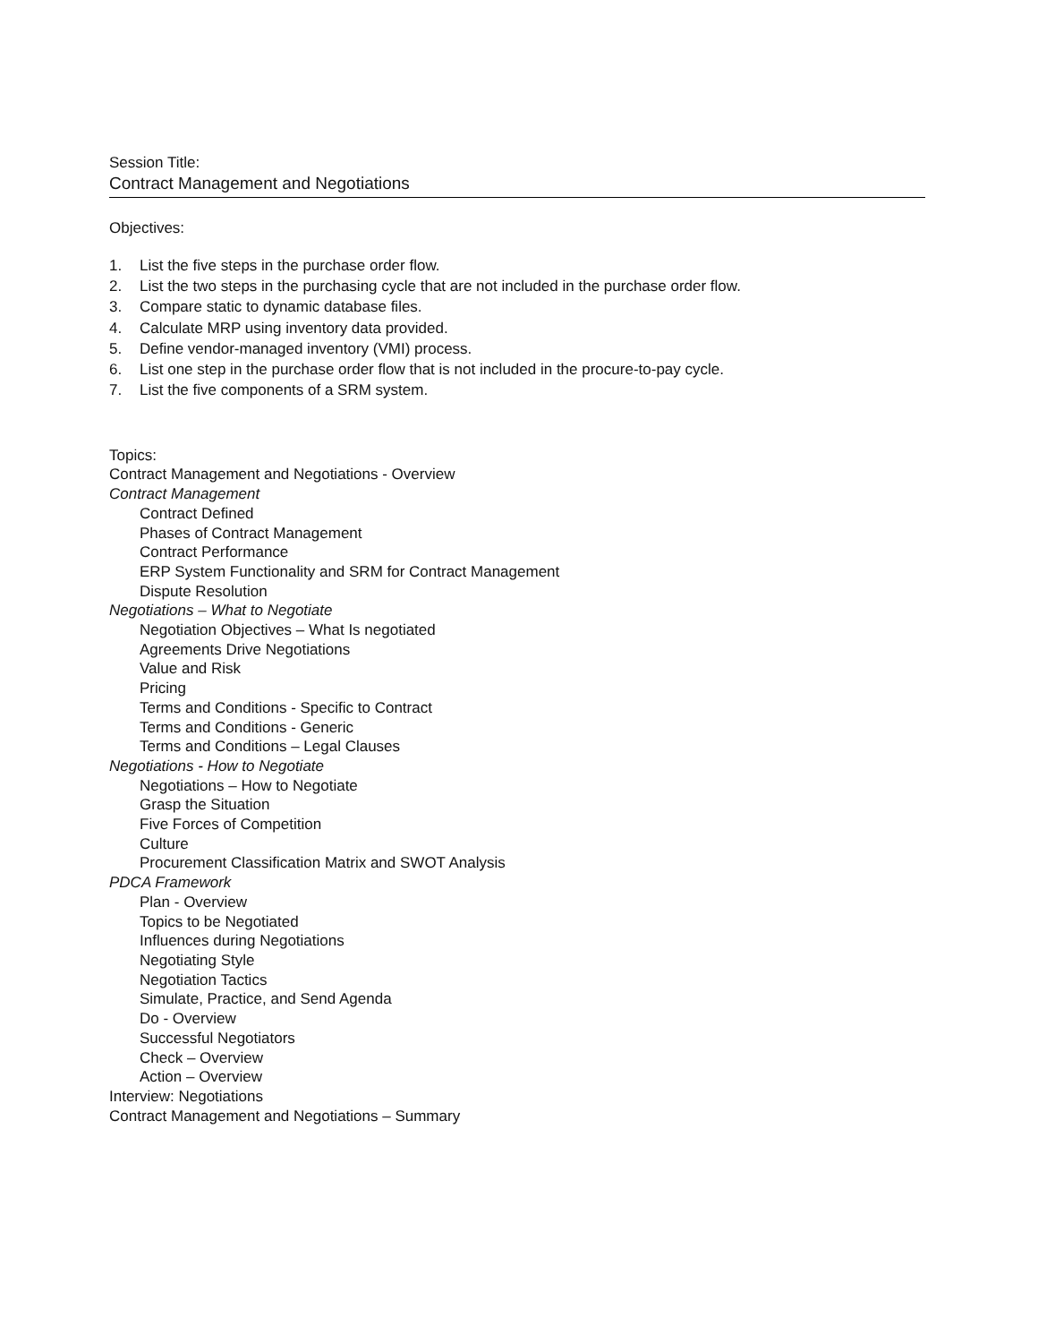Session Title:
Contract Management and Negotiations
Objectives:
1. List the five steps in the purchase order flow.
2. List the two steps in the purchasing cycle that are not included in the purchase order flow.
3. Compare static to dynamic database files.
4. Calculate MRP using inventory data provided.
5. Define vendor-managed inventory (VMI) process.
6. List one step in the purchase order flow that is not included in the procure-to-pay cycle.
7. List the five components of a SRM system.
Topics:
Contract Management and Negotiations - Overview
Contract Management
Contract Defined
Phases of Contract Management
Contract Performance
ERP System Functionality and SRM for Contract Management
Dispute Resolution
Negotiations – What to Negotiate
Negotiation Objectives – What Is negotiated
Agreements Drive Negotiations
Value and Risk
Pricing
Terms and Conditions - Specific to Contract
Terms and Conditions - Generic
Terms and Conditions – Legal Clauses
Negotiations - How to Negotiate
Negotiations – How to Negotiate
Grasp the Situation
Five Forces of Competition
Culture
Procurement Classification Matrix and SWOT Analysis
PDCA Framework
Plan - Overview
Topics to be Negotiated
Influences during Negotiations
Negotiating Style
Negotiation Tactics
Simulate, Practice, and Send Agenda
Do - Overview
Successful Negotiators
Check – Overview
Action – Overview
Interview: Negotiations
Contract Management and Negotiations – Summary